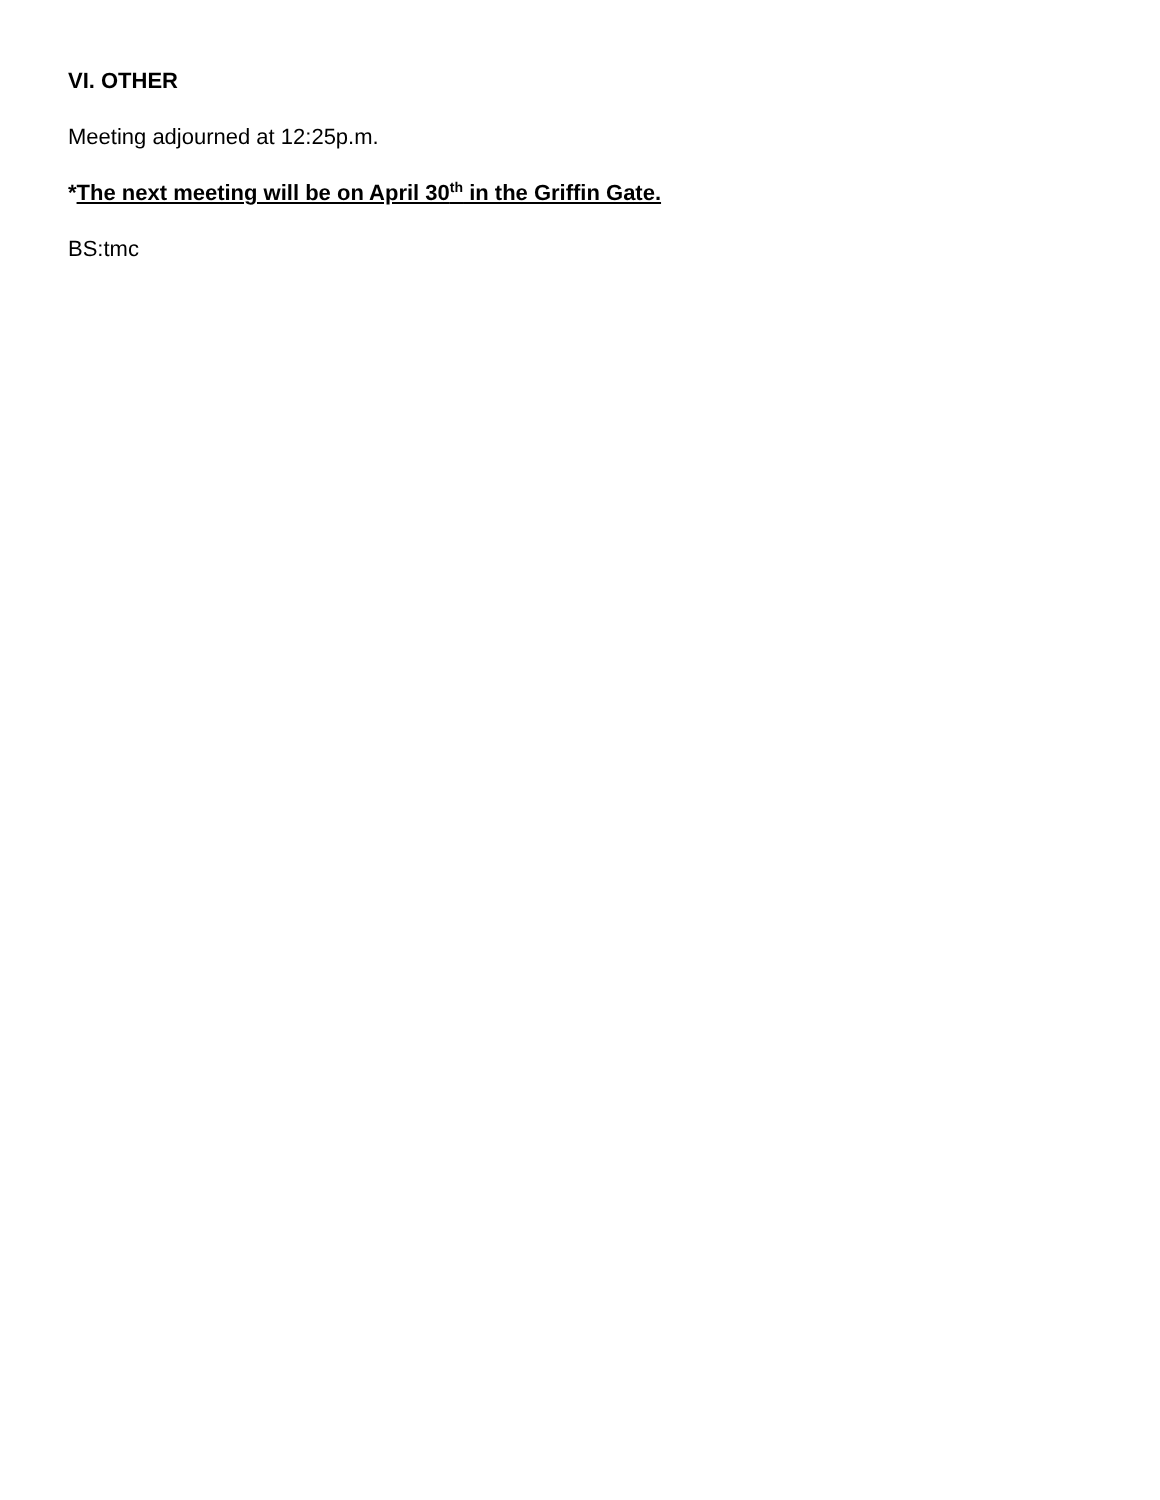VI. OTHER
Meeting adjourned at 12:25p.m.
*The next meeting will be on April 30<sup>th</sup> in the Griffin Gate.
BS:tmc